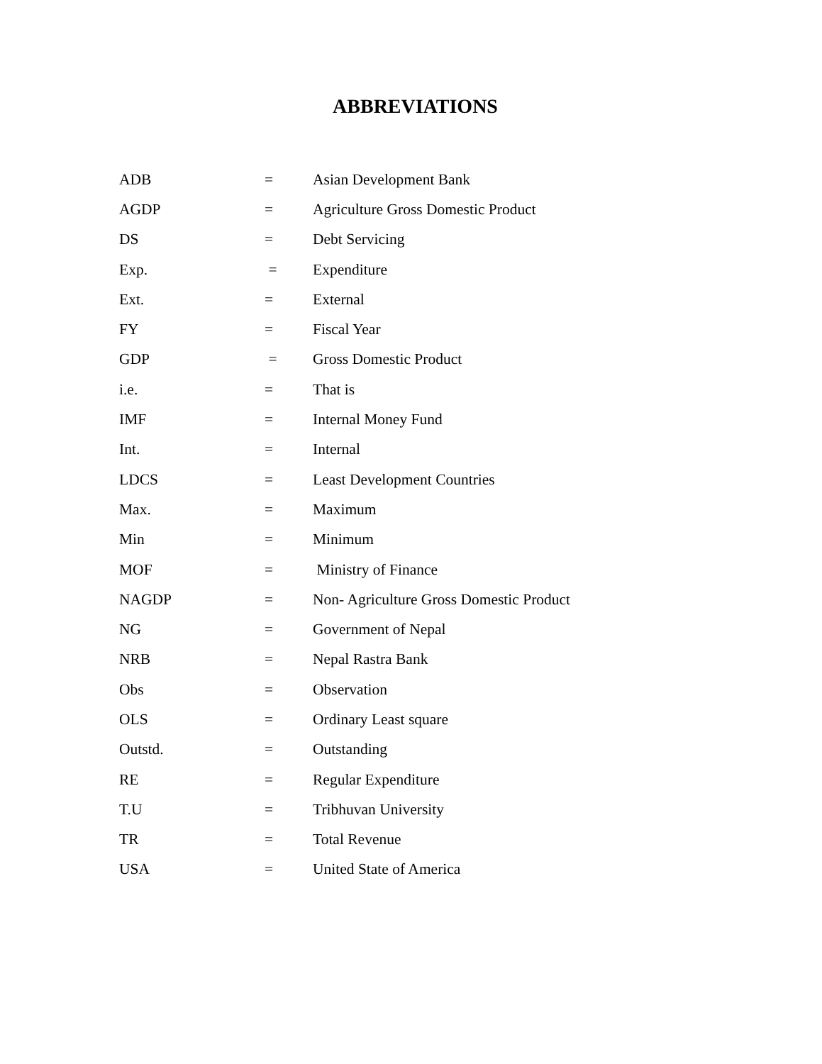ABBREVIATIONS
| ADB | = | Asian Development Bank |
| AGDP | = | Agriculture Gross Domestic Product |
| DS | = | Debt Servicing |
| Exp. | = | Expenditure |
| Ext. | = | External |
| FY | = | Fiscal Year |
| GDP | = | Gross Domestic Product |
| i.e. | = | That is |
| IMF | = | Internal Money Fund |
| Int. | = | Internal |
| LDCS | = | Least Development Countries |
| Max. | = | Maximum |
| Min | = | Minimum |
| MOF | = | Ministry of Finance |
| NAGDP | = | Non- Agriculture Gross Domestic Product |
| NG | = | Government of Nepal |
| NRB | = | Nepal Rastra Bank |
| Obs | = | Observation |
| OLS | = | Ordinary Least square |
| Outstd. | = | Outstanding |
| RE | = | Regular Expenditure |
| T.U | = | Tribhuvan University |
| TR | = | Total Revenue |
| USA | = | United State of America |